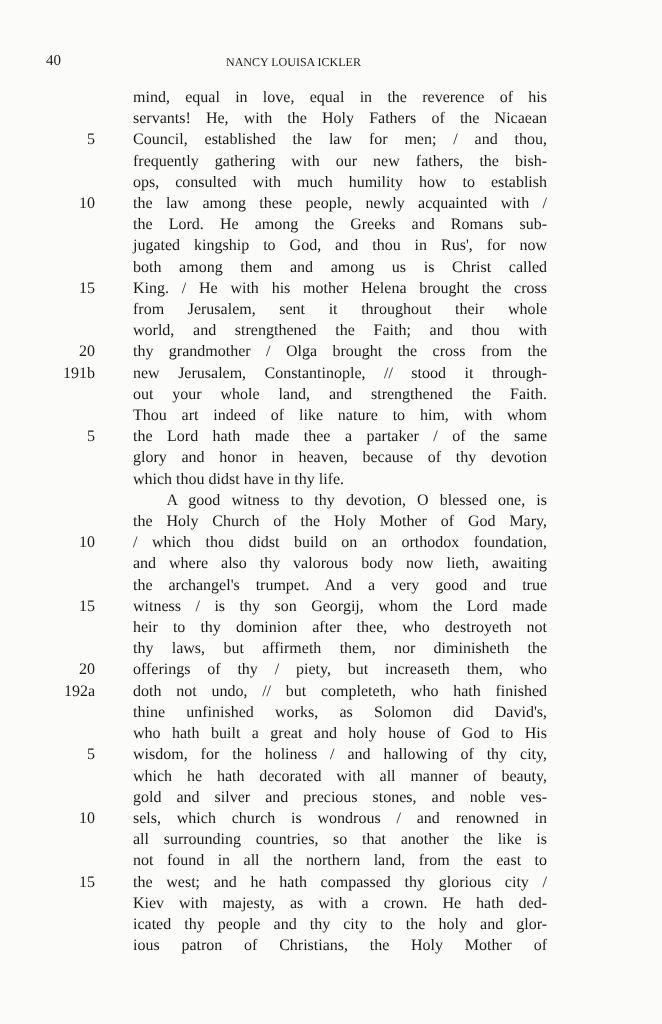40 NANCY LOUISA ICKLER
mind, equal in love, equal in the reverence of his
servants! He, with the Holy Fathers of the Nicaean
5 Council, established the law for men; / and thou,
frequently gathering with our new fathers, the bish-
ops, consulted with much humility how to establish
10 the law among these people, newly acquainted with /
the Lord. He among the Greeks and Romans sub-
jugated kingship to God, and thou in Rus', for now
both among them and among us is Christ called
15 King. / He with his mother Helena brought the cross
from Jerusalem, sent it throughout their whole
world, and strengthened the Faith; and thou with
20 thy grandmother / Olga brought the cross from the
191b new Jerusalem, Constantinople, // stood it through-
out your whole land, and strengthened the Faith.
Thou art indeed of like nature to him, with whom
5 the Lord hath made thee a partaker / of the same
glory and honor in heaven, because of thy devotion
which thou didst have in thy life.
A good witness to thy devotion, O blessed one, is
the Holy Church of the Holy Mother of God Mary,
10 / which thou didst build on an orthodox foundation,
and where also thy valorous body now lieth, awaiting
the archangel's trumpet. And a very good and true
15 witness / is thy son Georgij, whom the Lord made
heir to thy dominion after thee, who destroyeth not
thy laws, but affirmeth them, nor diminisheth the
20 offerings of thy / piety, but increaseth them, who
192a doth not undo, // but completeth, who hath finished
thine unfinished works, as Solomon did David's,
who hath built a great and holy house of God to His
5 wisdom, for the holiness / and hallowing of thy city,
which he hath decorated with all manner of beauty,
gold and silver and precious stones, and noble ves-
10 sels, which church is wondrous / and renowned in
all surrounding countries, so that another the like is
not found in all the northern land, from the east to
15 the west; and he hath compassed thy glorious city /
Kiev with majesty, as with a crown. He hath ded-
icated thy people and thy city to the holy and glor-
ious patron of Christians, the Holy Mother of